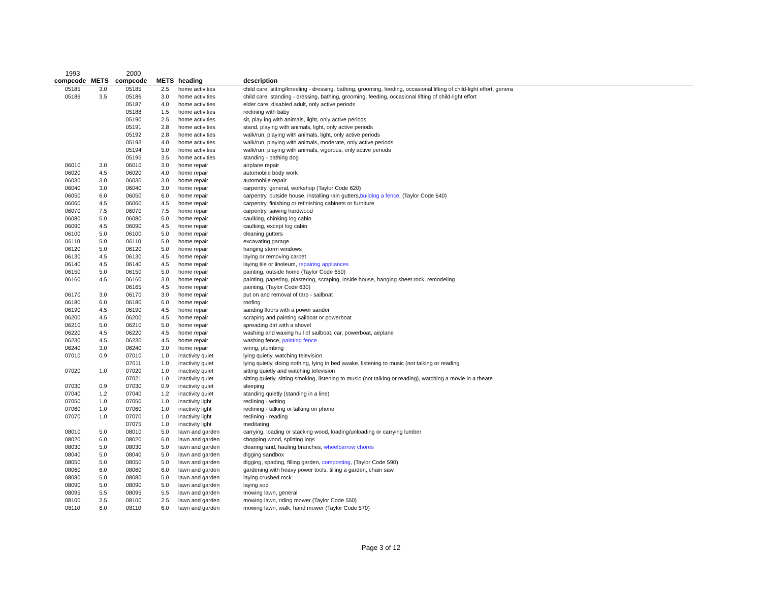| 1993 | | 2000 | | | |
| compcode | METS | compcode | METS | heading | description |
| 05185 | 3.0 | 05185 | 2.5 | home activities | child care: sitting/kneeling - dressing, bathing, grooming, feeding, occasional lifting of child-light effort, genera |
| 05186 | 3.5 | 05186 | 3.0 | home activities | child care: standing - dressing, bathing, grooming, feeding, occasional lifting of child-light effort |
| | | 05187 | 4.0 | home activities | elder care, disabled adult, only active periods |
| | | 05188 | 1.5 | home activities | reclining with baby |
| | | 05190 | 2.5 | home activities | sit, play ing with animals, light, only active periods |
| | | 05191 | 2.8 | home activities | stand, playing with animals, light, only active periods |
| | | 05192 | 2.8 | home activities | walk/run, playing with animals, light, only active periods |
| | | 05193 | 4.0 | home activities | walk/run, playing with animals, moderate, only active periods |
| | | 05194 | 5.0 | home activities | walk/run, playing with animals, vigorous, only active periods |
| | | 05195 | 3.5 | home activities | standing - bathing dog |
| 06010 | 3.0 | 06010 | 3.0 | home repair | airplane repair |
| 06020 | 4.5 | 06020 | 4.0 | home repair | automobile body work |
| 06030 | 3.0 | 06030 | 3.0 | home repair | automobile repair |
| 06040 | 3.0 | 06040 | 3.0 | home repair | carpentry, general, workshop (Taylor Code 620) |
| 06050 | 6.0 | 06050 | 6.0 | home repair | carpentry, outside house, installing rain gutters, building a fence , (Taylor Code 640) |
| 06060 | 4.5 | 06060 | 4.5 | home repair | carpentry, finishing or refinishing cabinets or furniture |
| 06070 | 7.5 | 06070 | 7.5 | home repair | carpentry, sawing hardwood |
| 06080 | 5.0 | 06080 | 5.0 | home repair | caulking, chinking log cabin |
| 06090 | 4.5 | 06090 | 4.5 | home repair | caulking, except log cabin |
| 06100 | 5.0 | 06100 | 5.0 | home repair | cleaning gutters |
| 06110 | 5.0 | 06110 | 5.0 | home repair | excavating garage |
| 06120 | 5.0 | 06120 | 5.0 | home repair | hanging storm windows |
| 06130 | 4.5 | 06130 | 4.5 | home repair | laying or removing carpet |
| 06140 | 4.5 | 06140 | 4.5 | home repair | laying tile or linoleum, repairing appliances |
| 06150 | 5.0 | 06150 | 5.0 | home repair | painting, outside home (Taylor Code 650) |
| 06160 | 4.5 | 06160 | 3.0 | home repair | painting, papering, plastering, scraping, inside house, hanging sheet rock, remodeling |
| | | 06165 | 4.5 | home repair | painting, (Taylor Code 630) |
| 06170 | 3.0 | 06170 | 3.0 | home repair | put on and removal of tarp - sailboat |
| 06180 | 6.0 | 06180 | 6.0 | home repair | roofing |
| 06190 | 4.5 | 06190 | 4.5 | home repair | sanding floors with a power sander |
| 06200 | 4.5 | 06200 | 4.5 | home repair | scraping and painting sailboat or powerboat |
| 06210 | 5.0 | 06210 | 5.0 | home repair | spreading dirt with a shovel |
| 06220 | 4.5 | 06220 | 4.5 | home repair | washing and waxing hull of sailboat, car, powerboat, airplane |
| 06230 | 4.5 | 06230 | 4.5 | home repair | washing fence, painting fence |
| 06240 | 3.0 | 06240 | 3.0 | home repair | wiring, plumbing |
| 07010 | 0.9 | 07010 | 1.0 | inactivity quiet | lying quietly, watching television |
| | | 07011 | 1.0 | inactivity quiet | lying quietly, doing nothing, lying in bed awake, listening to music (not talking or reading |
| 07020 | 1.0 | 07020 | 1.0 | inactivity quiet | sitting quietly and watching television |
| | | 07021 | 1.0 | inactivity quiet | sitting quietly, sitting smoking, listening to music (not talking or reading), watching a movie in a theate |
| 07030 | 0.9 | 07030 | 0.9 | inactivity quiet | sleeping |
| 07040 | 1.2 | 07040 | 1.2 | inactivity quiet | standing quietly (standing in a line) |
| 07050 | 1.0 | 07050 | 1.0 | inactivity light | reclining - writing |
| 07060 | 1.0 | 07060 | 1.0 | inactivity light | reclining - talking or talking on phone |
| 07070 | 1.0 | 07070 | 1.0 | inactivity light | reclining - reading |
| | | 07075 | 1.0 | inactivity light | meditating |
| 08010 | 5.0 | 08010 | 5.0 | lawn and garden | carrying, loading or stacking wood, loading/unloading or carrying lumber |
| 08020 | 6.0 | 08020 | 6.0 | lawn and garden | chopping wood, splitting logs |
| 08030 | 5.0 | 08030 | 5.0 | lawn and garden | clearing land, hauling branches, wheelbarrow chores |
| 08040 | 5.0 | 08040 | 5.0 | lawn and garden | digging sandbox |
| 08050 | 5.0 | 08050 | 5.0 | lawn and garden | digging, spading, filling garden, composting , (Taylor Code 590) |
| 08060 | 6.0 | 08060 | 6.0 | lawn and garden | gardening with heavy power tools, tilling a garden, chain saw |
| 08080 | 5.0 | 08080 | 5.0 | lawn and garden | laying crushed rock |
| 08090 | 5.0 | 08090 | 5.0 | lawn and garden | laying sod |
| 08095 | 5.5 | 08095 | 5.5 | lawn and garden | mowing lawn, general |
| 08100 | 2.5 | 08100 | 2.5 | lawn and garden | mowing lawn, riding mower (Taylor Code 550) |
| 08110 | 6.0 | 08110 | 6.0 | lawn and garden | mowing lawn, walk, hand mower (Taylor Code 570) |
Page 3 of 12